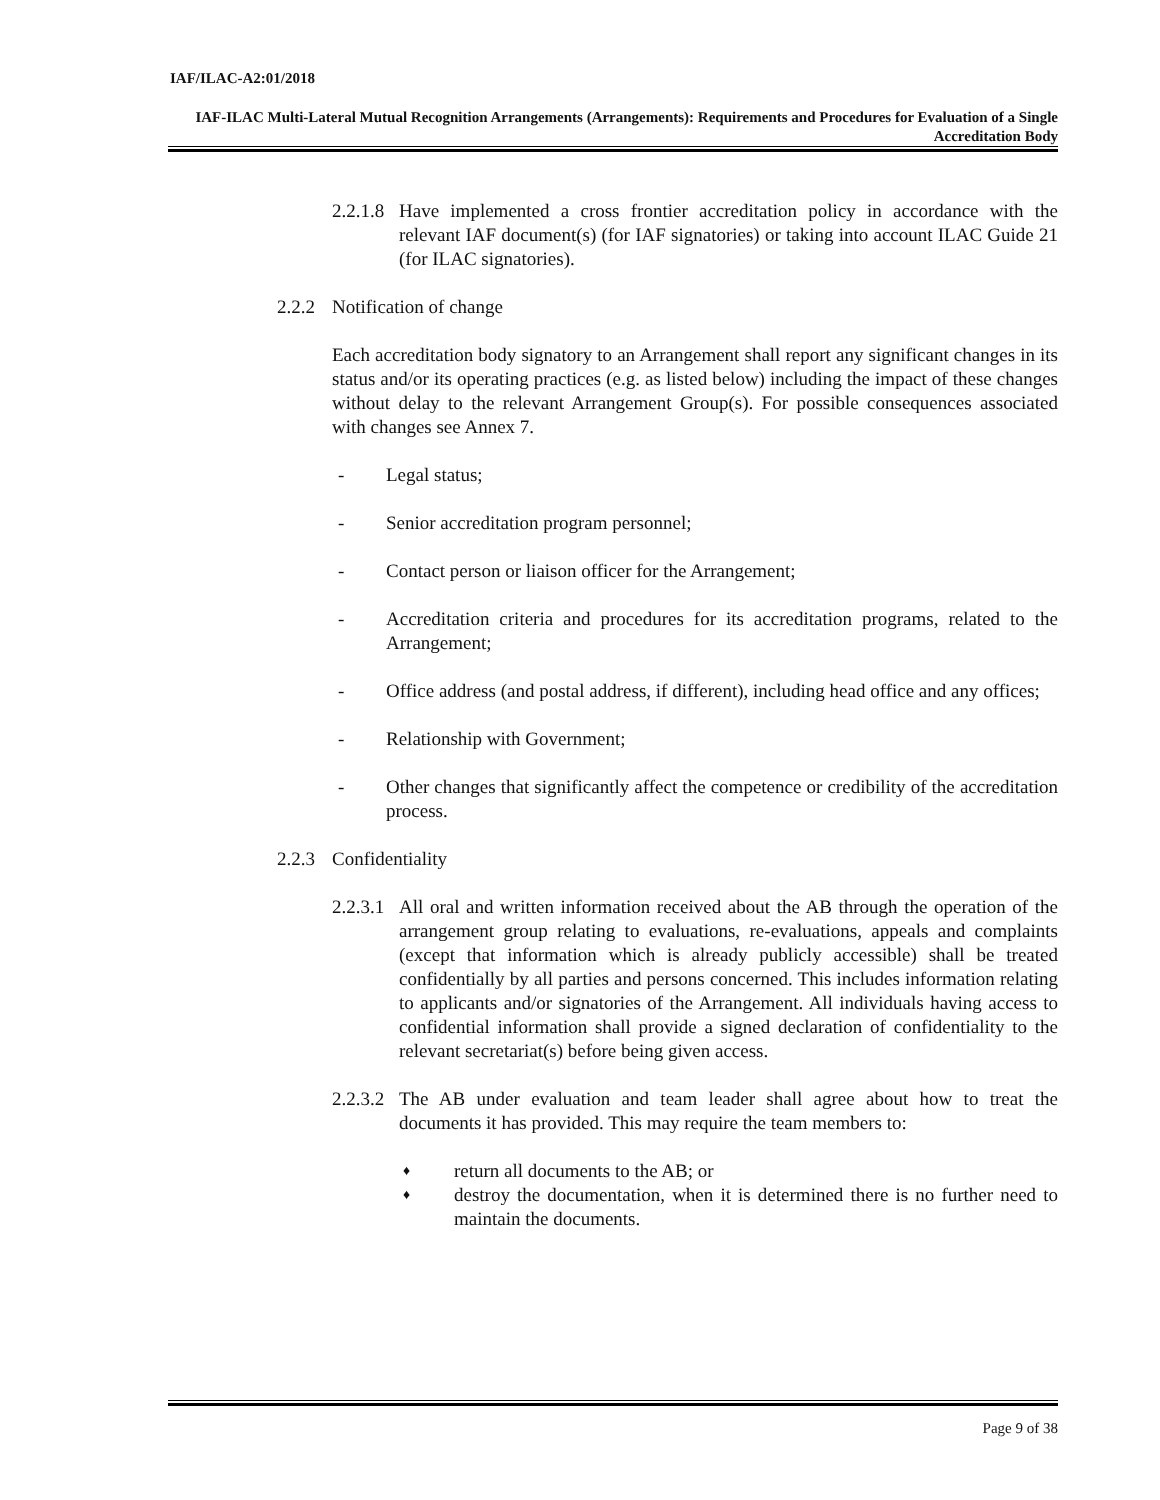IAF/ILAC-A2:01/2018
IAF-ILAC Multi-Lateral Mutual Recognition Arrangements (Arrangements): Requirements and Procedures for Evaluation of a Single Accreditation Body
2.2.1.8
Have implemented a cross frontier accreditation policy in accordance with the relevant IAF document(s) (for IAF signatories) or taking into account ILAC Guide 21 (for ILAC signatories).
2.2.2
Notification of change
Each accreditation body signatory to an Arrangement shall report any significant changes in its status and/or its operating practices (e.g. as listed below) including the impact of these changes without delay to the relevant Arrangement Group(s). For possible consequences associated with changes see Annex 7.
- Legal status;
- Senior accreditation program personnel;
- Contact person or liaison officer for the Arrangement;
- Accreditation criteria and procedures for its accreditation programs, related to the Arrangement;
- Office address (and postal address, if different), including head office and any offices;
- Relationship with Government;
- Other changes that significantly affect the competence or credibility of the accreditation process.
2.2.3
Confidentiality
2.2.3.1
All oral and written information received about the AB through the operation of the arrangement group relating to evaluations, re-evaluations, appeals and complaints (except that information which is already publicly accessible) shall be treated confidentially by all parties and persons concerned. This includes information relating to applicants and/or signatories of the Arrangement. All individuals having access to confidential information shall provide a signed declaration of confidentiality to the relevant secretariat(s) before being given access.
2.2.3.2
The AB under evaluation and team leader shall agree about how to treat the documents it has provided. This may require the team members to:
♦
return all documents to the AB; or
♦
destroy the documentation, when it is determined there is no further need to maintain the documents.
Page 9 of 38